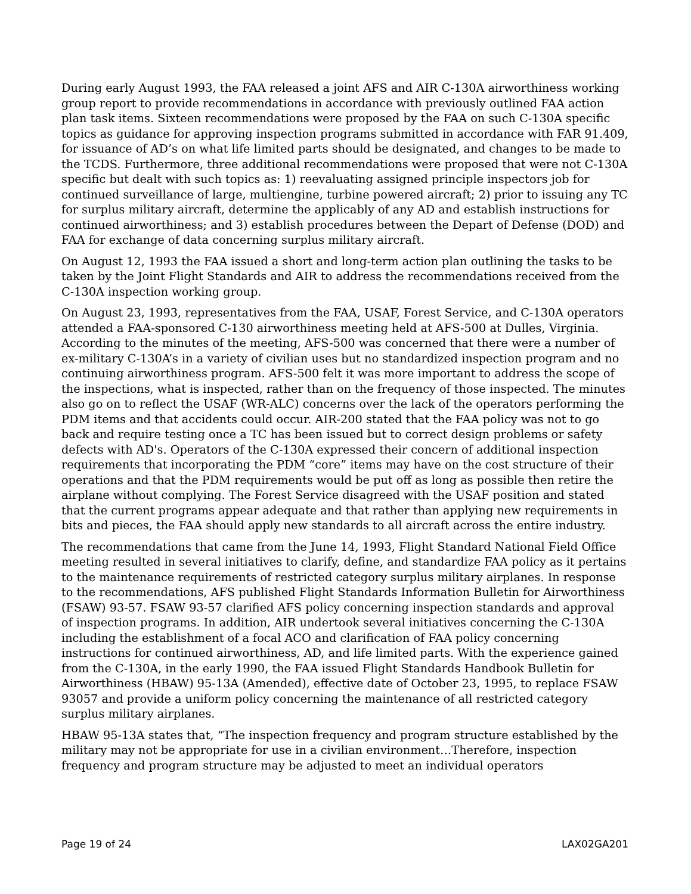During early August 1993, the FAA released a joint AFS and AIR C-130A airworthiness working group report to provide recommendations in accordance with previously outlined FAA action plan task items. Sixteen recommendations were proposed by the FAA on such C-130A specific topics as guidance for approving inspection programs submitted in accordance with FAR 91.409, for issuance of AD’s on what life limited parts should be designated, and changes to be made to the TCDS. Furthermore, three additional recommendations were proposed that were not C-130A specific but dealt with such topics as: 1) reevaluating assigned principle inspectors job for continued surveillance of large, multiengine, turbine powered aircraft; 2) prior to issuing any TC for surplus military aircraft, determine the applicably of any AD and establish instructions for continued airworthiness; and 3) establish procedures between the Depart of Defense (DOD) and FAA for exchange of data concerning surplus military aircraft.
On August 12, 1993 the FAA issued a short and long-term action plan outlining the tasks to be taken by the Joint Flight Standards and AIR to address the recommendations received from the C-130A inspection working group.
On August 23, 1993, representatives from the FAA, USAF, Forest Service, and C-130A operators attended a FAA-sponsored C-130 airworthiness meeting held at AFS-500 at Dulles, Virginia. According to the minutes of the meeting, AFS-500 was concerned that there were a number of ex-military C-130A’s in a variety of civilian uses but no standardized inspection program and no continuing airworthiness program. AFS-500 felt it was more important to address the scope of the inspections, what is inspected, rather than on the frequency of those inspected. The minutes also go on to reflect the USAF (WR-ALC) concerns over the lack of the operators performing the PDM items and that accidents could occur. AIR-200 stated that the FAA policy was not to go back and require testing once a TC has been issued but to correct design problems or safety defects with AD's. Operators of the C-130A expressed their concern of additional inspection requirements that incorporating the PDM “core” items may have on the cost structure of their operations and that the PDM requirements would be put off as long as possible then retire the airplane without complying. The Forest Service disagreed with the USAF position and stated that the current programs appear adequate and that rather than applying new requirements in bits and pieces, the FAA should apply new standards to all aircraft across the entire industry.
The recommendations that came from the June 14, 1993, Flight Standard National Field Office meeting resulted in several initiatives to clarify, define, and standardize FAA policy as it pertains to the maintenance requirements of restricted category surplus military airplanes. In response to the recommendations, AFS published Flight Standards Information Bulletin for Airworthiness (FSAW) 93-57. FSAW 93-57 clarified AFS policy concerning inspection standards and approval of inspection programs. In addition, AIR undertook several initiatives concerning the C-130A including the establishment of a focal ACO and clarification of FAA policy concerning instructions for continued airworthiness, AD, and life limited parts. With the experience gained from the C-130A, in the early 1990, the FAA issued Flight Standards Handbook Bulletin for Airworthiness (HBAW) 95-13A (Amended), effective date of October 23, 1995, to replace FSAW 93057 and provide a uniform policy concerning the maintenance of all restricted category surplus military airplanes.
HBAW 95-13A states that, “The inspection frequency and program structure established by the military may not be appropriate for use in a civilian environment…Therefore, inspection frequency and program structure may be adjusted to meet an individual operators
Page 19 of 24 LAX02GA201